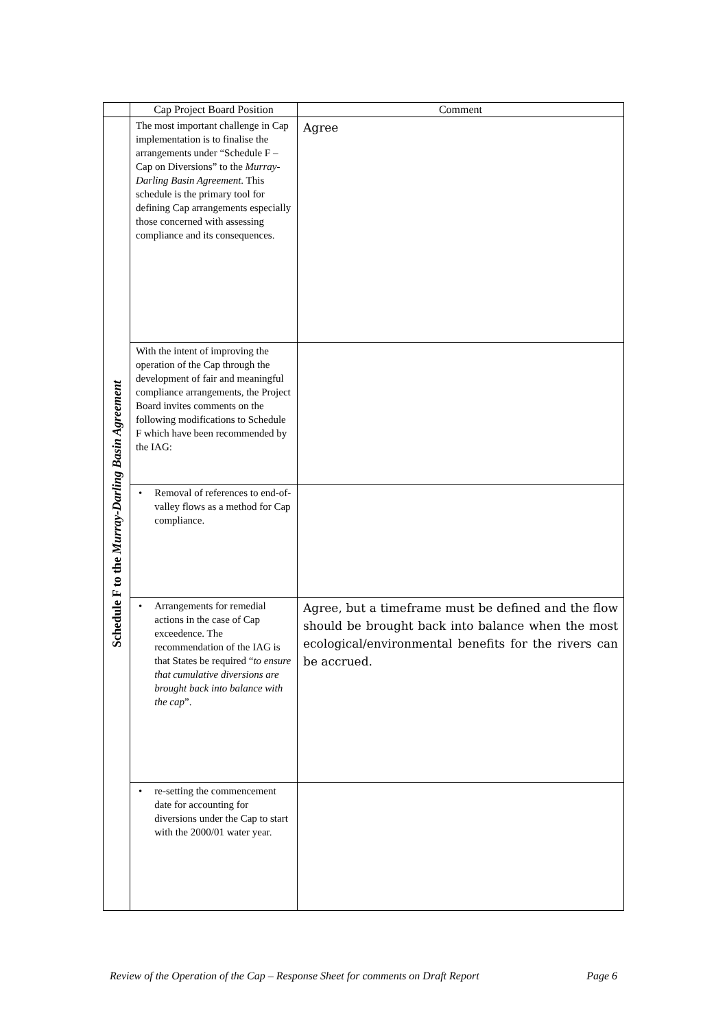| | Cap Project Board Position | Comment |
| --- | --- | --- |
| Schedule F to the Murray-Darling Basin Agreement | The most important challenge in Cap implementation is to finalise the arrangements under “Schedule F – Cap on Diversions” to the Murray-Darling Basin Agreement . This schedule is the primary tool for defining Cap arrangements especially those concerned with assessing compliance and its consequences. | Agree |
| | With the intent of improving the operation of the Cap through the development of fair and meaningful compliance arrangements, the Project Board invites comments on the following modifications to Schedule F which have been recommended by the IAG: | |
| | • Removal of references to end-of-valley flows as a method for Cap compliance. | |
| | • Arrangements for remedial actions in the case of Cap exceedence. The recommendation of the IAG is that States be required “ to ensure that cumulative diversions are brought back into balance with the cap ”. | Agree, but a timeframe must be defined and the flow should be brought back into balance when the most ecological/environmental benefits for the rivers can be accrued. |
| | • re-setting the commencement date for accounting for diversions under the Cap to start with the 2000/01 water year. | |
Review of the Operation of the Cap – Response Sheet for comments on Draft Report Page 6